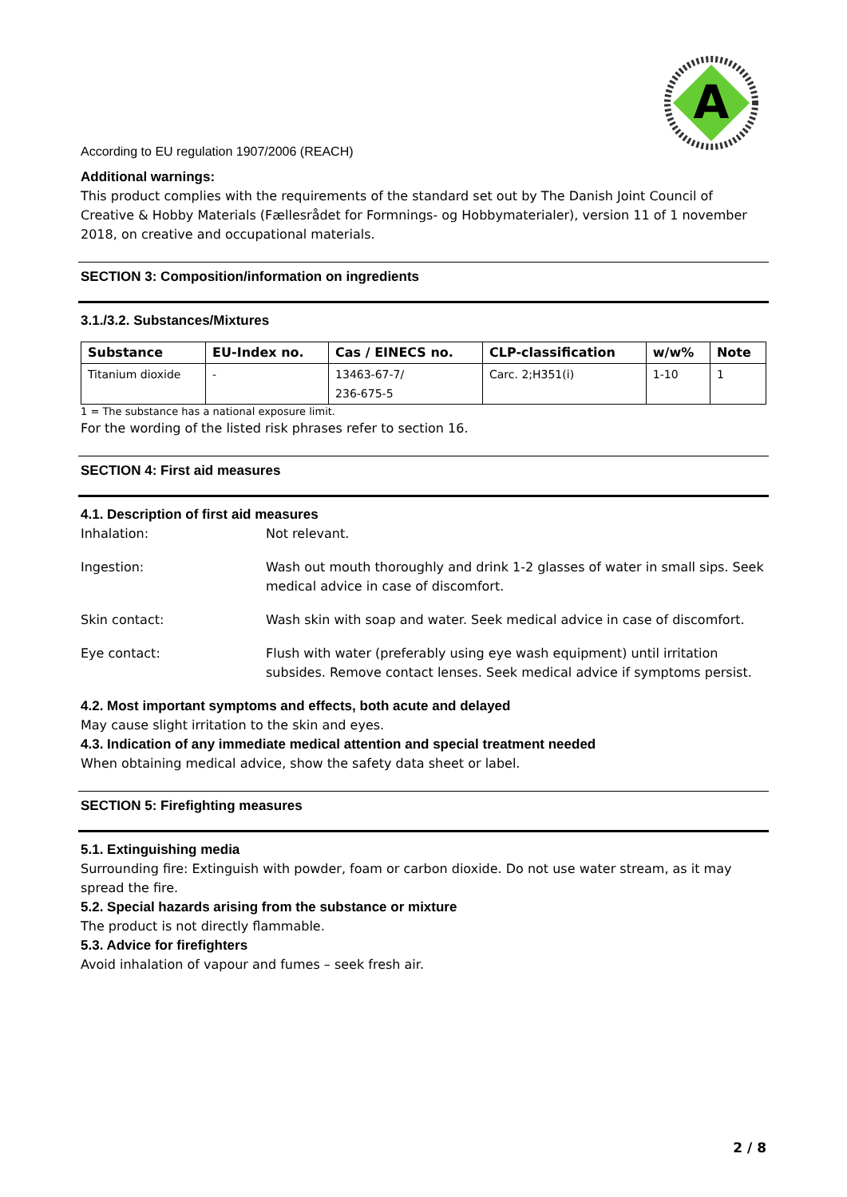A
According to EU regulation 1907/2006 (REACH)
Additional warnings:
This product complies with the requirements of the standard set out by The Danish Joint Council of Creative & Hobby Materials (Fællesrådet for Formnings- og Hobbymaterialer), version 11 of 1 november 2018, on creative and occupational materials.
SECTION 3: Composition/information on ingredients
3.1./3.2. Substances/Mixtures
| Substance | EU-Index no. | Cas / EINECS no. | CLP-classification | w/w% | Note |
| --- | --- | --- | --- | --- | --- |
| Titanium dioxide | - | 13463-67-7/ 236-675-5 | Carc. 2;H351(i) | 1-10 | 1 |
1 = The substance has a national exposure limit.
For the wording of the listed risk phrases refer to section 16.
SECTION 4: First aid measures
4.1. Description of first aid measures
| Inhalation: | Not relevant. |
| Ingestion: | Wash out mouth thoroughly and drink 1-2 glasses of water in small sips. Seek medical advice in case of discomfort. |
| Skin contact: | Wash skin with soap and water. Seek medical advice in case of discomfort. |
| Eye contact: | Flush with water (preferably using eye wash equipment) until irritation subsides. Remove contact lenses. Seek medical advice if symptoms persist. |
4.2. Most important symptoms and effects, both acute and delayed
May cause slight irritation to the skin and eyes.
4.3. Indication of any immediate medical attention and special treatment needed
When obtaining medical advice, show the safety data sheet or label.
SECTION 5: Firefighting measures
5.1. Extinguishing media
Surrounding fire: Extinguish with powder, foam or carbon dioxide. Do not use water stream, as it may spread the fire.
5.2. Special hazards arising from the substance or mixture
The product is not directly flammable.
5.3. Advice for firefighters
Avoid inhalation of vapour and fumes – seek fresh air.
2 / 8